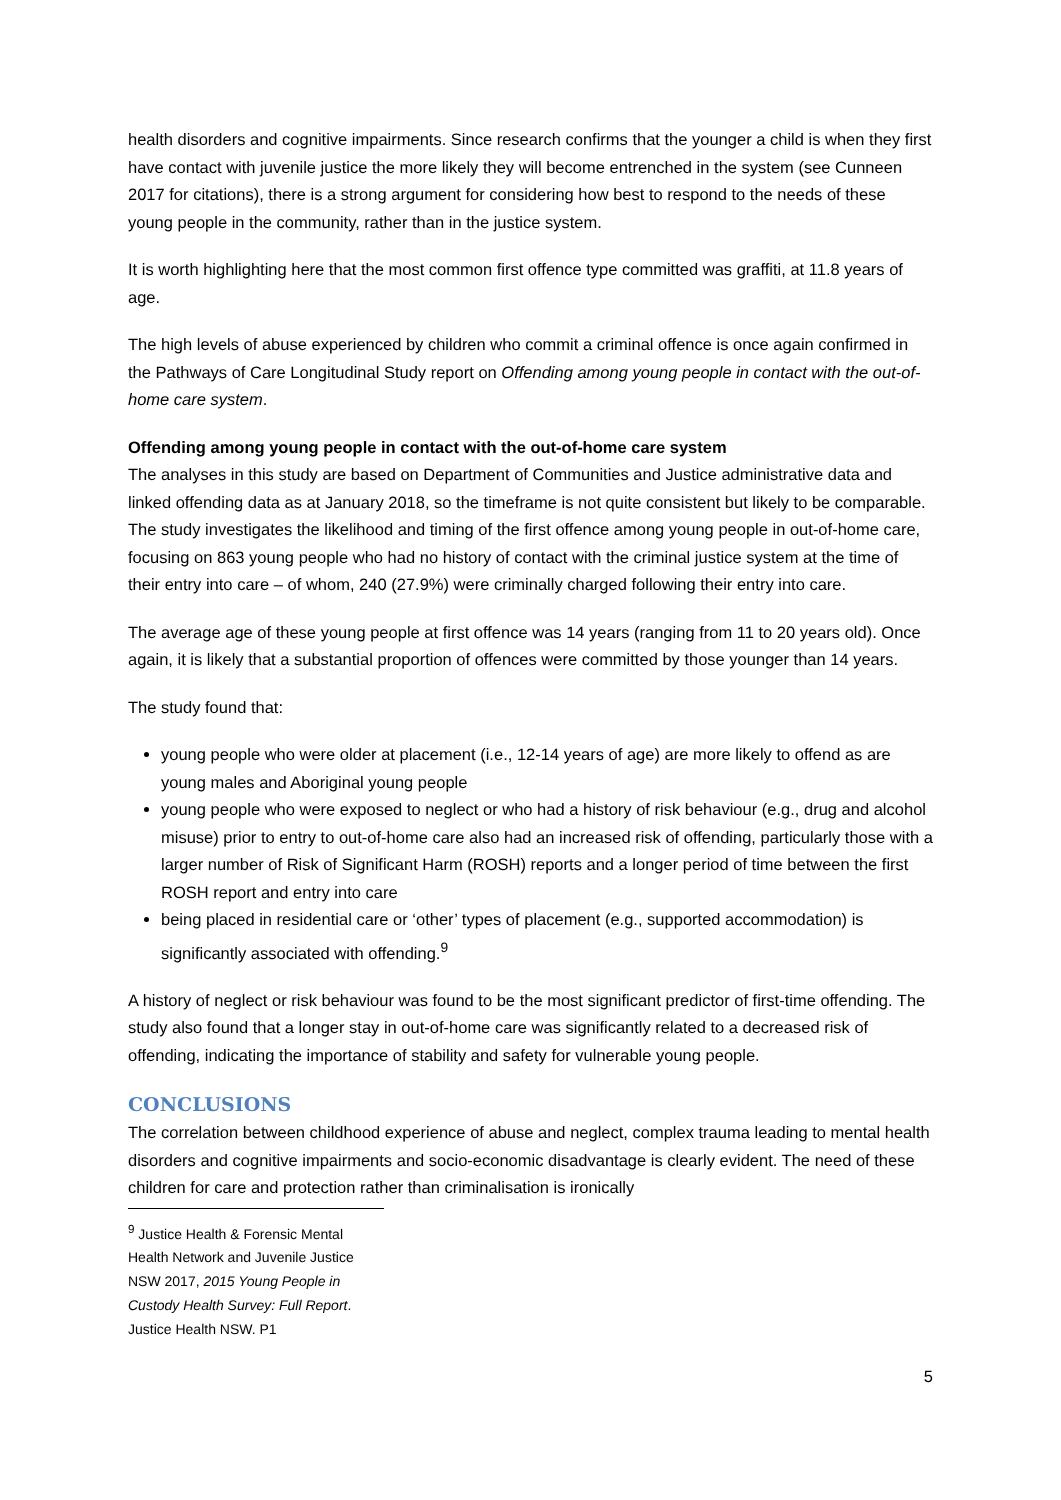health disorders and cognitive impairments. Since research confirms that the younger a child is when they first have contact with juvenile justice the more likely they will become entrenched in the system (see Cunneen 2017 for citations), there is a strong argument for considering how best to respond to the needs of these young people in the community, rather than in the justice system.
It is worth highlighting here that the most common first offence type committed was graffiti, at 11.8 years of age.
The high levels of abuse experienced by children who commit a criminal offence is once again confirmed in the Pathways of Care Longitudinal Study report on Offending among young people in contact with the out-of-home care system.
Offending among young people in contact with the out-of-home care system
The analyses in this study are based on Department of Communities and Justice administrative data and linked offending data as at January 2018, so the timeframe is not quite consistent but likely to be comparable. The study investigates the likelihood and timing of the first offence among young people in out-of-home care, focusing on 863 young people who had no history of contact with the criminal justice system at the time of their entry into care – of whom, 240 (27.9%) were criminally charged following their entry into care.
The average age of these young people at first offence was 14 years (ranging from 11 to 20 years old). Once again, it is likely that a substantial proportion of offences were committed by those younger than 14 years.
The study found that:
young people who were older at placement (i.e., 12-14 years of age) are more likely to offend as are young males and Aboriginal young people
young people who were exposed to neglect or who had a history of risk behaviour (e.g., drug and alcohol misuse) prior to entry to out-of-home care also had an increased risk of offending, particularly those with a larger number of Risk of Significant Harm (ROSH) reports and a longer period of time between the first ROSH report and entry into care
being placed in residential care or ‘other’ types of placement (e.g., supported accommodation) is significantly associated with offending.<sup>9</sup>
A history of neglect or risk behaviour was found to be the most significant predictor of first-time offending. The study also found that a longer stay in out-of-home care was significantly related to a decreased risk of offending, indicating the importance of stability and safety for vulnerable young people.
CONCLUSIONS
The correlation between childhood experience of abuse and neglect, complex trauma leading to mental health disorders and cognitive impairments and socio-economic disadvantage is clearly evident. The need of these children for care and protection rather than criminalisation is ironically
<sup>9</sup> Justice Health & Forensic Mental Health Network and Juvenile Justice NSW 2017, 2015 Young People in Custody Health Survey: Full Report. Justice Health NSW. P1
5